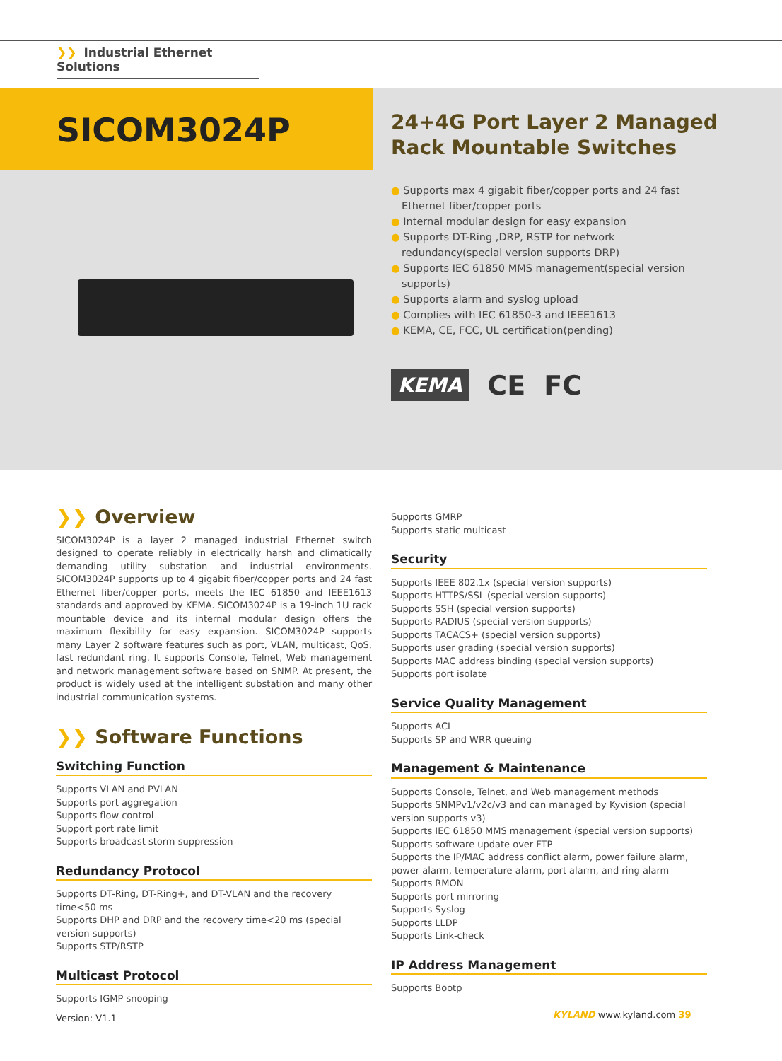❯❯ Industrial Ethernet Solutions
SICOM3024P
24+4G Port Layer 2 Managed
Rack Mountable Switches
● Supports max 4 gigabit fiber/copper ports and 24 fast Ethernet fiber/copper ports
● Internal modular design for easy expansion
● Supports DT-Ring ,DRP, RSTP for network redundancy(special version supports DRP)
● Supports IEC 61850 MMS management(special version supports)
● Supports alarm and syslog upload
● Complies with IEC 61850-3 and IEEE1613
● KEMA, CE, FCC, UL certification(pending)
KEMA CE FC
❯❯ Overview
SICOM3024P is a layer 2 managed industrial Ethernet switch designed to operate reliably in electrically harsh and climatically demanding utility substation and industrial environments. SICOM3024P supports up to 4 gigabit fiber/copper ports and 24 fast Ethernet fiber/copper ports, meets the IEC 61850 and IEEE1613 standards and approved by KEMA. SICOM3024P is a 19-inch 1U rack mountable device and its internal modular design offers the maximum flexibility for easy expansion. SICOM3024P supports many Layer 2 software features such as port, VLAN, multicast, QoS, fast redundant ring. It supports Console, Telnet, Web management and network management software based on SNMP. At present, the product is widely used at the intelligent substation and many other industrial communication systems.
❯❯ Software Functions
Switching Function
Supports VLAN and PVLAN
Supports port aggregation
Supports flow control
Support port rate limit
Supports broadcast storm suppression
Redundancy Protocol
Supports DT-Ring, DT-Ring+, and DT-VLAN and the recovery time<50 ms
Supports DHP and DRP and the recovery time<20 ms (special version supports)
Supports STP/RSTP
Multicast Protocol
Supports IGMP snooping
Supports GMRP
Supports static multicast
Security
Supports IEEE 802.1x (special version supports)
Supports HTTPS/SSL (special version supports)
Supports SSH (special version supports)
Supports RADIUS (special version supports)
Supports TACACS+ (special version supports)
Supports user grading (special version supports)
Supports MAC address binding (special version supports)
Supports port isolate
Service Quality Management
Supports ACL
Supports SP and WRR queuing
Management & Maintenance
Supports Console, Telnet, and Web management methods
Supports SNMPv1/v2c/v3 and can managed by Kyvision (special version supports v3)
Supports IEC 61850 MMS management (special version supports)
Supports software update over FTP
Supports the IP/MAC address conflict alarm, power failure alarm, power alarm, temperature alarm, port alarm, and ring alarm
Supports RMON
Supports port mirroring
Supports Syslog
Supports LLDP
Supports Link-check
IP Address Management
Supports Bootp
Version: V1.1 KYLAND www.kyland.com 39